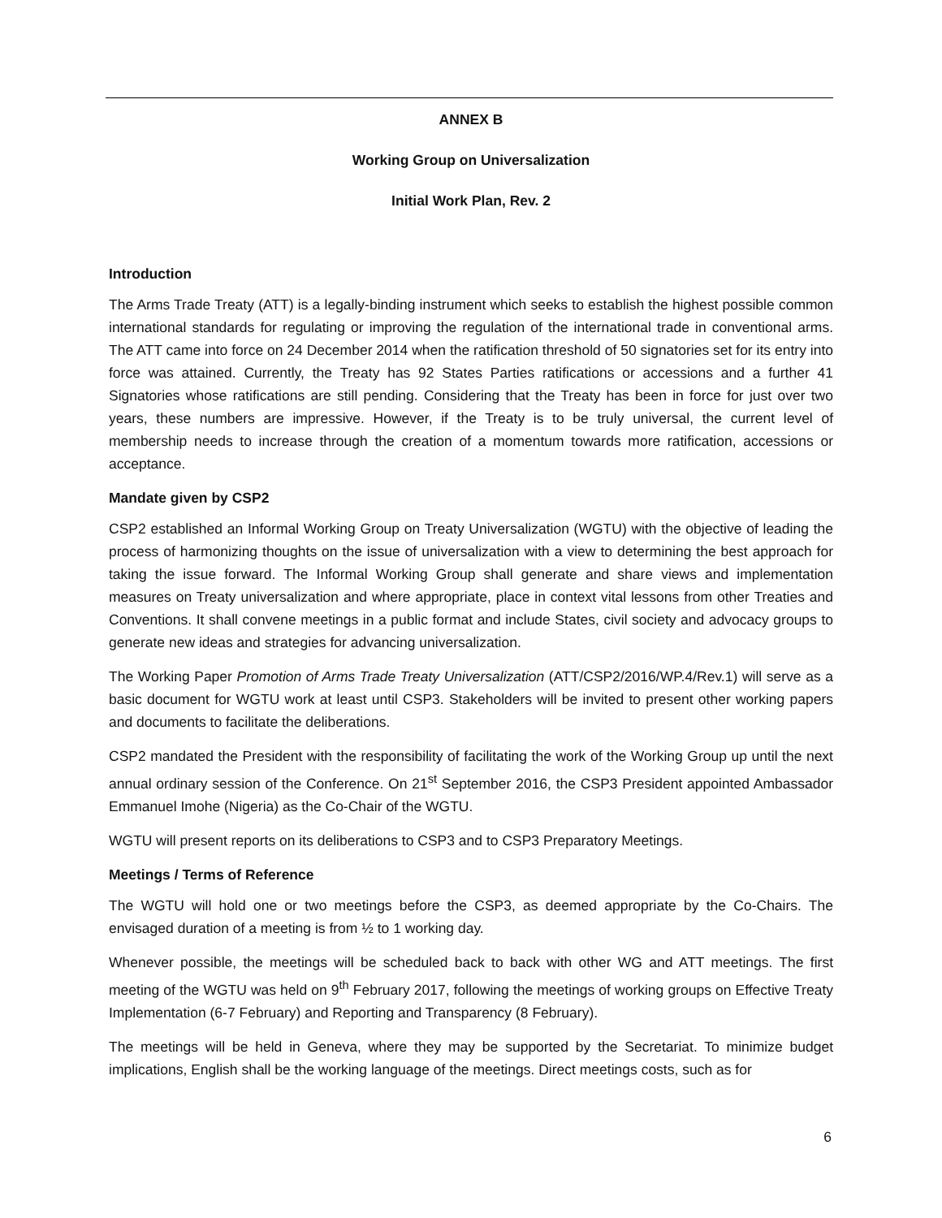ANNEX B
Working Group on Universalization
Initial Work Plan, Rev. 2
Introduction
The Arms Trade Treaty (ATT) is a legally-binding instrument which seeks to establish the highest possible common international standards for regulating or improving the regulation of the international trade in conventional arms. The ATT came into force on 24 December 2014 when the ratification threshold of 50 signatories set for its entry into force was attained. Currently, the Treaty has 92 States Parties ratifications or accessions and a further 41 Signatories whose ratifications are still pending. Considering that the Treaty has been in force for just over two years, these numbers are impressive. However, if the Treaty is to be truly universal, the current level of membership needs to increase through the creation of a momentum towards more ratification, accessions or acceptance.
Mandate given by CSP2
CSP2 established an Informal Working Group on Treaty Universalization (WGTU) with the objective of leading the process of harmonizing thoughts on the issue of universalization with a view to determining the best approach for taking the issue forward. The Informal Working Group shall generate and share views and implementation measures on Treaty universalization and where appropriate, place in context vital lessons from other Treaties and Conventions. It shall convene meetings in a public format and include States, civil society and advocacy groups to generate new ideas and strategies for advancing universalization.
The Working Paper Promotion of Arms Trade Treaty Universalization (ATT/CSP2/2016/WP.4/Rev.1) will serve as a basic document for WGTU work at least until CSP3. Stakeholders will be invited to present other working papers and documents to facilitate the deliberations.
CSP2 mandated the President with the responsibility of facilitating the work of the Working Group up until the next annual ordinary session of the Conference. On 21<sup>st</sup> September 2016, the CSP3 President appointed Ambassador Emmanuel Imohe (Nigeria) as the Co-Chair of the WGTU.
WGTU will present reports on its deliberations to CSP3 and to CSP3 Preparatory Meetings.
Meetings / Terms of Reference
The WGTU will hold one or two meetings before the CSP3, as deemed appropriate by the Co-Chairs. The envisaged duration of a meeting is from ½ to 1 working day.
Whenever possible, the meetings will be scheduled back to back with other WG and ATT meetings. The first meeting of the WGTU was held on 9<sup>th</sup> February 2017, following the meetings of working groups on Effective Treaty Implementation (6-7 February) and Reporting and Transparency (8 February).
The meetings will be held in Geneva, where they may be supported by the Secretariat. To minimize budget implications, English shall be the working language of the meetings. Direct meetings costs, such as for
6